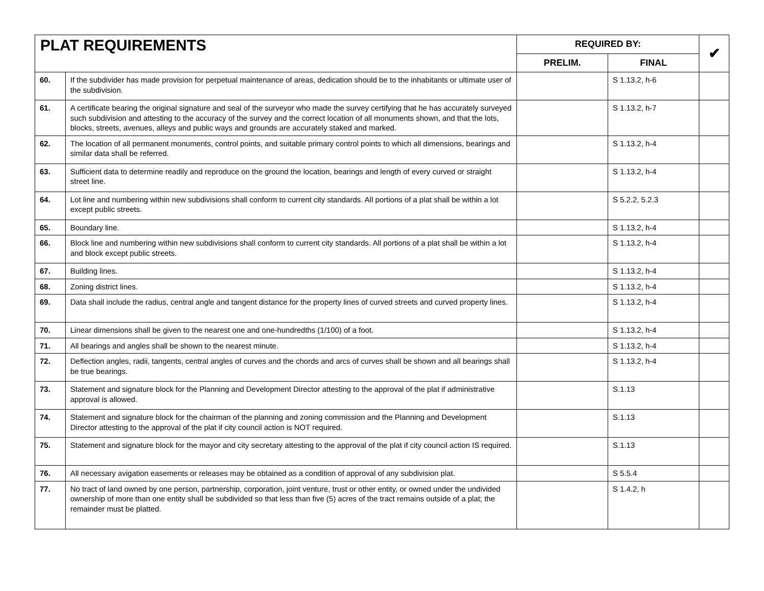| PLAT REQUIREMENTS | | REQUIRED BY: | | ✔ |
| --- | --- | --- | --- | --- |
| | | PRELIM. | FINAL | |
| 60. | If the subdivider has made provision for perpetual maintenance of areas, dedication should be to the inhabitants or ultimate user of the subdivision. | | S 1.13.2, h-6 | |
| 61. | A certificate bearing the original signature and seal of the surveyor who made the survey certifying that he has accurately surveyed such subdivision and attesting to the accuracy of the survey and the correct location of all monuments shown, and that the lots, blocks, streets, avenues, alleys and public ways and grounds are accurately staked and marked. | | S 1.13.2, h-7 | |
| 62. | The location of all permanent monuments, control points, and suitable primary control points to which all dimensions, bearings and similar data shall be referred. | | S 1.13.2, h-4 | |
| 63. | Sufficient data to determine readily and reproduce on the ground the location, bearings and length of every curved or straight street line. | | S 1.13.2, h-4 | |
| 64. | Lot line and numbering within new subdivisions shall conform to current city standards. All portions of a plat shall be within a lot except public streets. | | S 5.2.2, 5.2.3 | |
| 65. | Boundary line. | | S 1.13.2, h-4 | |
| 66. | Block line and numbering within new subdivisions shall conform to current city standards. All portions of a plat shall be within a lot and block except public streets. | | S 1.13.2, h-4 | |
| 67. | Building lines. | | S 1.13.2, h-4 | |
| 68. | Zoning district lines. | | S 1.13.2, h-4 | |
| 69. | Data shall include the radius, central angle and tangent distance for the property lines of curved streets and curved property lines. | | S 1.13.2, h-4 | |
| 70. | Linear dimensions shall be given to the nearest one and one-hundredths (1/100) of a foot. | | S 1.13.2, h-4 | |
| 71. | All bearings and angles shall be shown to the nearest minute. | | S 1.13.2, h-4 | |
| 72. | Deflection angles, radii, tangents, central angles of curves and the chords and arcs of curves shall be shown and all bearings shall be true bearings. | | S 1.13.2, h-4 | |
| 73. | Statement and signature block for the Planning and Development Director attesting to the approval of the plat if administrative approval is allowed. | | S.1.13 | |
| 74. | Statement and signature block for the chairman of the planning and zoning commission and the Planning and Development Director attesting to the approval of the plat if city council action is NOT required. | | S.1.13 | |
| 75. | Statement and signature block for the mayor and city secretary attesting to the approval of the plat if city council action IS required. | | S.1.13 | |
| 76. | All necessary avigation easements or releases may be obtained as a condition of approval of any subdivision plat. | | S 5.5.4 | |
| 77. | No tract of land owned by one person, partnership, corporation, joint venture, trust or other entity, or owned under the undivided ownership of more than one entity shall be subdivided so that less than five (5) acres of the tract remains outside of a plat; the remainder must be platted. | | S 1.4.2, h | |